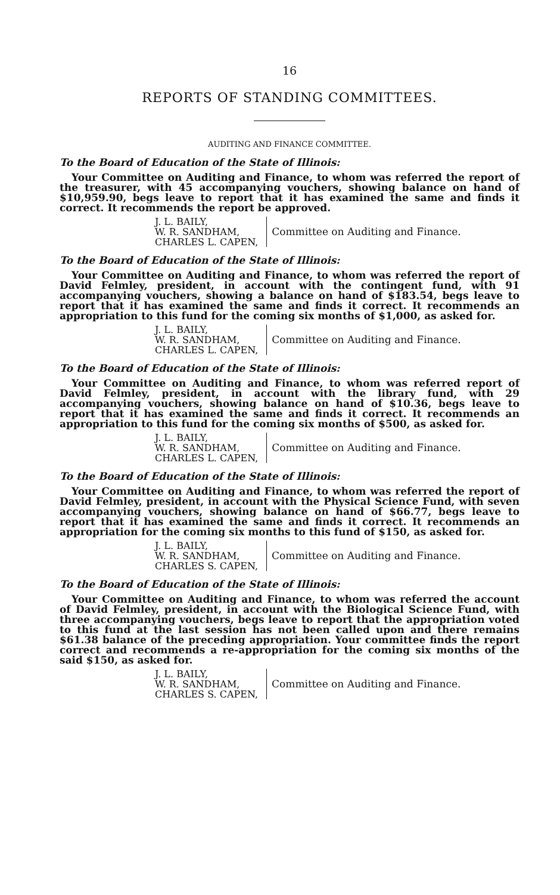16
REPORTS OF STANDING COMMITTEES.
AUDITING AND FINANCE COMMITTEE.
To the Board of Education of the State of Illinois:
Your Committee on Auditing and Finance, to whom was referred the report of the treasurer, with 45 accompanying vouchers, showing balance on hand of $10,959.90, begs leave to report that it has examined the same and finds it correct. It recommends the report be approved.
J. L. BAILY,
W. R. SANDHAM,
CHARLES L. CAPEN,
Committee on Auditing and Finance.
To the Board of Education of the State of Illinois:
Your Committee on Auditing and Finance, to whom was referred the report of David Felmley, president, in account with the contingent fund, with 91 accompanying vouchers, showing a balance on hand of $183.54, begs leave to report that it has examined the same and finds it correct. It recommends an appropriation to this fund for the coming six months of $1,000, as asked for.
J. L. BAILY,
W. R. SANDHAM,
CHARLES L. CAPEN,
Committee on Auditing and Finance.
To the Board of Education of the State of Illinois:
Your Committee on Auditing and Finance, to whom was referred report of David Felmley, president, in account with the library fund, with 29 accompanying vouchers, showing balance on hand of $10.36, begs leave to report that it has examined the same and finds it correct. It recommends an appropriation to this fund for the coming six months of $500, as asked for.
J. L. BAILY,
W. R. SANDHAM,
CHARLES L. CAPEN,
Committee on Auditing and Finance.
To the Board of Education of the State of Illinois:
Your Committee on Auditing and Finance, to whom was referred the report of David Felmley, president, in account with the Physical Science Fund, with seven accompanying vouchers, showing balance on hand of $66.77, begs leave to report that it has examined the same and finds it correct. It recommends an appropriation for the coming six months to this fund of $150, as asked for.
J. L. BAILY,
W. R. SANDHAM,
CHARLES S. CAPEN,
Committee on Auditing and Finance.
To the Board of Education of the State of Illinois:
Your Committee on Auditing and Finance, to whom was referred the account of David Felmley, president, in account with the Biological Science Fund, with three accompanying vouchers, begs leave to report that the appropriation voted to this fund at the last session has not been called upon and there remains $61.38 balance of the preceding appropriation. Your committee finds the report correct and recommends a re-appropriation for the coming six months of the said $150, as asked for.
J. L. BAILY,
W. R. SANDHAM,
CHARLES S. CAPEN,
Committee on Auditing and Finance.